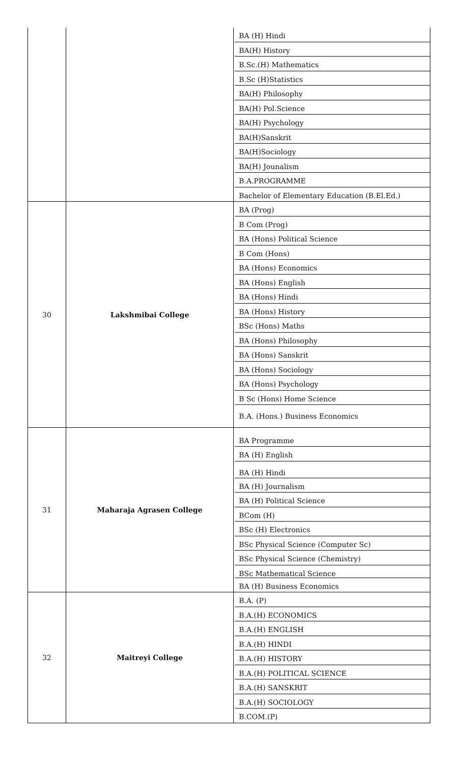| | | BA (H) Hindi BA(H) History B.Sc.(H) Mathematics B.Sc (H)Statistics BA(H) Philosophy BA(H) Pol.Science BA(H) Psychology BA(H)Sanskrit BA(H)Sociology BA(H) Jounalism B.A.PROGRAMME Bachelor of Elementary Education (B.El.Ed.) |
| 30 | Lakshmibai College | BA (Prog) B Com (Prog) BA (Hons) Political Science B Com (Hons) BA (Hons) Economics BA (Hons) English BA (Hons) Hindi BA (Hons) History BSc (Hons) Maths BA (Hons) Philosophy BA (Hons) Sanskrit BA (Hons) Sociology BA (Hons) Psychology B Sc (Hons) Home Science B.A. (Hons.) Business Economics |
| 31 | Maharaja Agrasen College | BA Programme BA (H) English BA (H) Hindi BA (H) Journalism BA (H) Political Science BCom (H) BSc (H) Electronics BSc Physical Science (Computer Sc) BSc Physical Science (Chemistry) BSc Mathematical Science BA (H) Business Economics |
| 32 | Maitreyi College | B.A. (P) B.A.(H) ECONOMICS B.A.(H) ENGLISH B.A.(H) HINDI B.A.(H) HISTORY B.A.(H) POLITICAL SCIENCE B.A.(H) SANSKRIT B.A.(H) SOCIOLOGY B.COM.(P) |